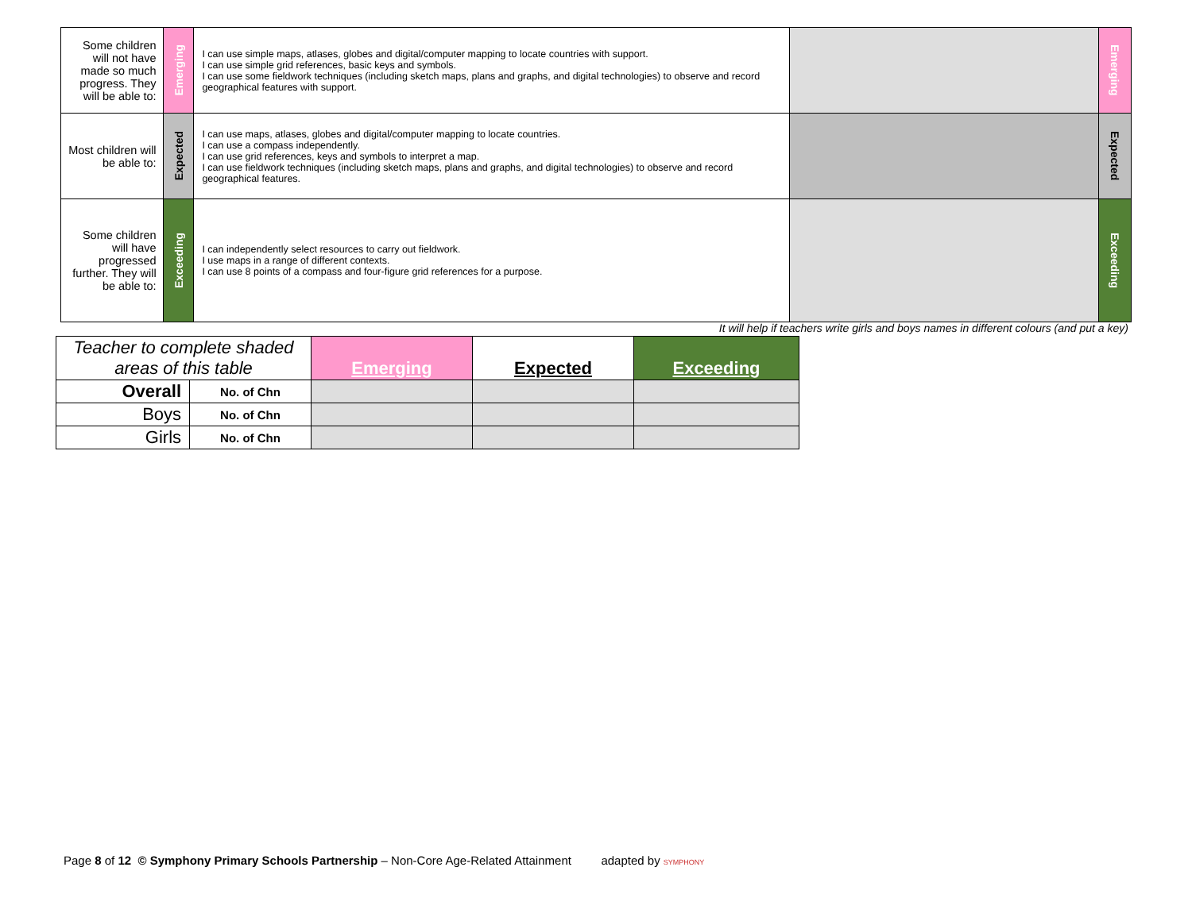| Some children will not have made so much progress. They will be able to: | Emerging | I can use simple maps, atlases, globes and digital/computer mapping to locate countries with support. I can use simple grid references, basic keys and symbols. I can use some fieldwork techniques (including sketch maps, plans and graphs, and digital technologies) to observe and record geographical features with support. | | Emerging |
| Most children will be able to: | Expected | I can use maps, atlases, globes and digital/computer mapping to locate countries. I can use a compass independently. I can use grid references, keys and symbols to interpret a map. I can use fieldwork techniques (including sketch maps, plans and graphs, and digital technologies) to observe and record geographical features. | | Expected |
| Some children will have progressed further. They will be able to: | Exceeding | I can independently select resources to carry out fieldwork. I use maps in a range of different contexts. I can use 8 points of a compass and four-figure grid references for a purpose. | | Exceeding |
It will help if teachers write girls and boys names in different colours (and put a key)
| Teacher to complete shaded areas of this table | | Emerging | Expected | Exceeding |
| Overall | No. of Chn | | | |
| Boys | No. of Chn | | | |
| Girls | No. of Chn | | | |
Page 8 of 12 © Symphony Primary Schools Partnership – Non-Core Age-Related Attainment adapted by SYMPHONY